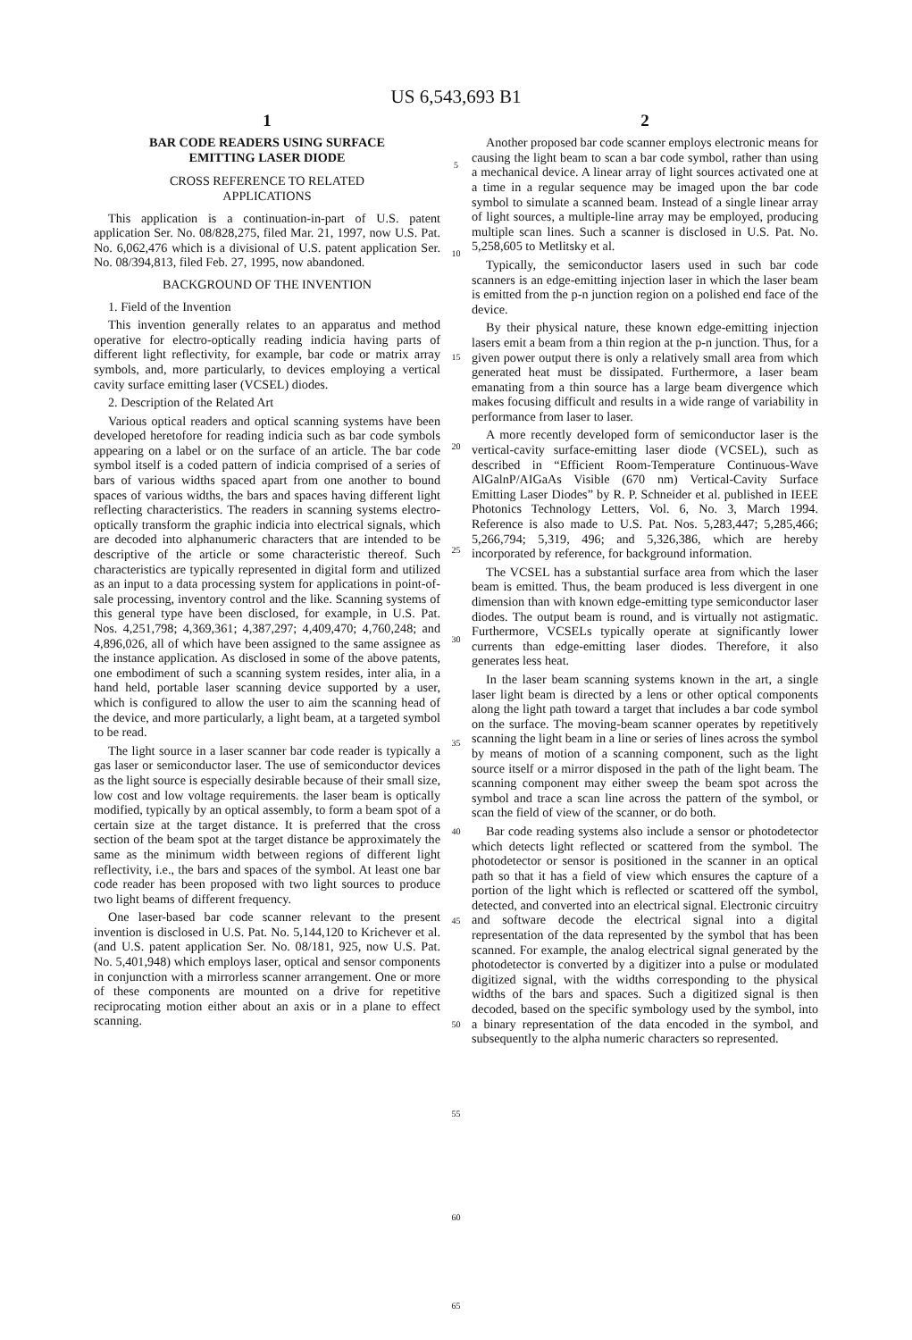US 6,543,693 B1
1
BAR CODE READERS USING SURFACE
EMITTING LASER DIODE
CROSS REFERENCE TO RELATED
APPLICATIONS
This application is a continuation-in-part of U.S. patent application Ser. No. 08/828,275, filed Mar. 21, 1997, now U.S. Pat. No. 6,062,476 which is a divisional of U.S. patent application Ser. No. 08/394,813, filed Feb. 27, 1995, now abandoned.
BACKGROUND OF THE INVENTION
1. Field of the Invention
This invention generally relates to an apparatus and method operative for electro-optically reading indicia having parts of different light reflectivity, for example, bar code or matrix array symbols, and, more particularly, to devices employing a vertical cavity surface emitting laser (VCSEL) diodes.
2. Description of the Related Art
Various optical readers and optical scanning systems have been developed heretofore for reading indicia such as bar code symbols appearing on a label or on the surface of an article. The bar code symbol itself is a coded pattern of indicia comprised of a series of bars of various widths spaced apart from one another to bound spaces of various widths, the bars and spaces having different light reflecting characteristics. The readers in scanning systems electro-optically transform the graphic indicia into electrical signals, which are decoded into alphanumeric characters that are intended to be descriptive of the article or some characteristic thereof. Such characteristics are typically represented in digital form and utilized as an input to a data processing system for applications in point-of-sale processing, inventory control and the like. Scanning systems of this general type have been disclosed, for example, in U.S. Pat. Nos. 4,251,798; 4,369,361; 4,387,297; 4,409,470; 4,760,248; and 4,896,026, all of which have been assigned to the same assignee as the instance application. As disclosed in some of the above patents, one embodiment of such a scanning system resides, inter alia, in a hand held, portable laser scanning device supported by a user, which is configured to allow the user to aim the scanning head of the device, and more particularly, a light beam, at a targeted symbol to be read.
The light source in a laser scanner bar code reader is typically a gas laser or semiconductor laser. The use of semiconductor devices as the light source is especially desirable because of their small size, low cost and low voltage requirements. the laser beam is optically modified, typically by an optical assembly, to form a beam spot of a certain size at the target distance. It is preferred that the cross section of the beam spot at the target distance be approximately the same as the minimum width between regions of different light reflectivity, i.e., the bars and spaces of the symbol. At least one bar code reader has been proposed with two light sources to produce two light beams of different frequency.
One laser-based bar code scanner relevant to the present invention is disclosed in U.S. Pat. No. 5,144,120 to Krichever et al. (and U.S. patent application Ser. No. 08/181, 925, now U.S. Pat. No. 5,401,948) which employs laser, optical and sensor components in conjunction with a mirrorless scanner arrangement. One or more of these components are mounted on a drive for repetitive reciprocating motion either about an axis or in a plane to effect scanning.
5
10
15
20
25
30
35
40
45
50
55
60
65
2
Another proposed bar code scanner employs electronic means for causing the light beam to scan a bar code symbol, rather than using a mechanical device. A linear array of light sources activated one at a time in a regular sequence may be imaged upon the bar code symbol to simulate a scanned beam. Instead of a single linear array of light sources, a multiple-line array may be employed, producing multiple scan lines. Such a scanner is disclosed in U.S. Pat. No. 5,258,605 to Metlitsky et al.
Typically, the semiconductor lasers used in such bar code scanners is an edge-emitting injection laser in which the laser beam is emitted from the p-n junction region on a polished end face of the device.
By their physical nature, these known edge-emitting injection lasers emit a beam from a thin region at the p-n junction. Thus, for a given power output there is only a relatively small area from which generated heat must be dissipated. Furthermore, a laser beam emanating from a thin source has a large beam divergence which makes focusing difficult and results in a wide range of variability in performance from laser to laser.
A more recently developed form of semiconductor laser is the vertical-cavity surface-emitting laser diode (VCSEL), such as described in “Efficient Room-Temperature Continuous-Wave AlGalnP/AIGaAs Visible (670 nm) Vertical-Cavity Surface Emitting Laser Diodes” by R. P. Schneider et al. published in IEEE Photonics Technology Letters, Vol. 6, No. 3, March 1994. Reference is also made to U.S. Pat. Nos. 5,283,447; 5,285,466; 5,266,794; 5,319, 496; and 5,326,386, which are hereby incorporated by reference, for background information.
The VCSEL has a substantial surface area from which the laser beam is emitted. Thus, the beam produced is less divergent in one dimension than with known edge-emitting type semiconductor laser diodes. The output beam is round, and is virtually not astigmatic. Furthermore, VCSELs typically operate at significantly lower currents than edge-emitting laser diodes. Therefore, it also generates less heat.
In the laser beam scanning systems known in the art, a single laser light beam is directed by a lens or other optical components along the light path toward a target that includes a bar code symbol on the surface. The moving-beam scanner operates by repetitively scanning the light beam in a line or series of lines across the symbol by means of motion of a scanning component, such as the light source itself or a mirror disposed in the path of the light beam. The scanning component may either sweep the beam spot across the symbol and trace a scan line across the pattern of the symbol, or scan the field of view of the scanner, or do both.
Bar code reading systems also include a sensor or photodetector which detects light reflected or scattered from the symbol. The photodetector or sensor is positioned in the scanner in an optical path so that it has a field of view which ensures the capture of a portion of the light which is reflected or scattered off the symbol, detected, and converted into an electrical signal. Electronic circuitry and software decode the electrical signal into a digital representation of the data represented by the symbol that has been scanned. For example, the analog electrical signal generated by the photodetector is converted by a digitizer into a pulse or modulated digitized signal, with the widths corresponding to the physical widths of the bars and spaces. Such a digitized signal is then decoded, based on the specific symbology used by the symbol, into a binary representation of the data encoded in the symbol, and subsequently to the alpha numeric characters so represented.